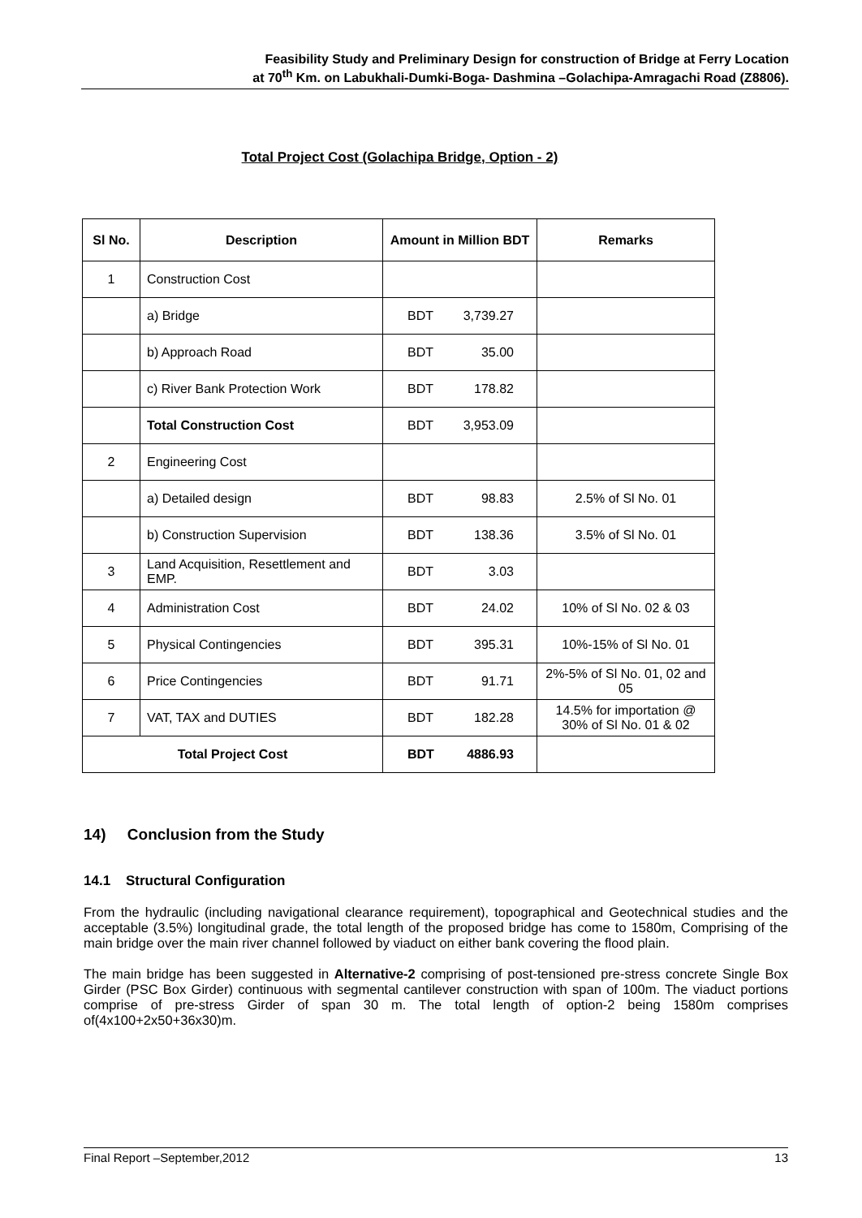Feasibility Study and Preliminary Design for construction of Bridge at Ferry Location
at 70<sup>th</sup> Km. on Labukhali-Dumki-Boga- Dashmina –Golachipa-Amragachi Road (Z8806).
Total Project Cost (Golachipa Bridge, Option - 2)
| Sl No. | Description | Amount in Million BDT | Remarks |
| --- | --- | --- | --- |
| 1 | Construction Cost | | |
| | a) Bridge | BDT 3,739.27 | |
| | b) Approach Road | BDT 35.00 | |
| | c) River Bank Protection Work | BDT 178.82 | |
| | Total Construction Cost | BDT 3,953.09 | |
| 2 | Engineering Cost | | |
| | a) Detailed design | BDT 98.83 | 2.5% of Sl No. 01 |
| | b) Construction Supervision | BDT 138.36 | 3.5% of Sl No. 01 |
| 3 | Land Acquisition, Resettlement and EMP. | BDT 3.03 | |
| 4 | Administration Cost | BDT 24.02 | 10% of Sl No. 02 & 03 |
| 5 | Physical Contingencies | BDT 395.31 | 10%-15% of Sl No. 01 |
| 6 | Price Contingencies | BDT 91.71 | 2%-5% of Sl No. 01, 02 and 05 |
| 7 | VAT, TAX and DUTIES | BDT 182.28 | 14.5% for importation @ 30% of Sl No. 01 & 02 |
| Total Project Cost | | BDT 4886.93 | |
14) Conclusion from the Study
14.1 Structural Configuration
From the hydraulic (including navigational clearance requirement), topographical and Geotechnical studies and the acceptable (3.5%) longitudinal grade, the total length of the proposed bridge has come to 1580m, Comprising of the main bridge over the main river channel followed by viaduct on either bank covering the flood plain.
The main bridge has been suggested in Alternative-2 comprising of post-tensioned pre-stress concrete Single Box Girder (PSC Box Girder) continuous with segmental cantilever construction with span of 100m. The viaduct portions comprise of pre-stress Girder of span 30 m. The total length of option-2 being 1580m comprises of(4x100+2x50+36x30)m.
Final Report –September,2012 13